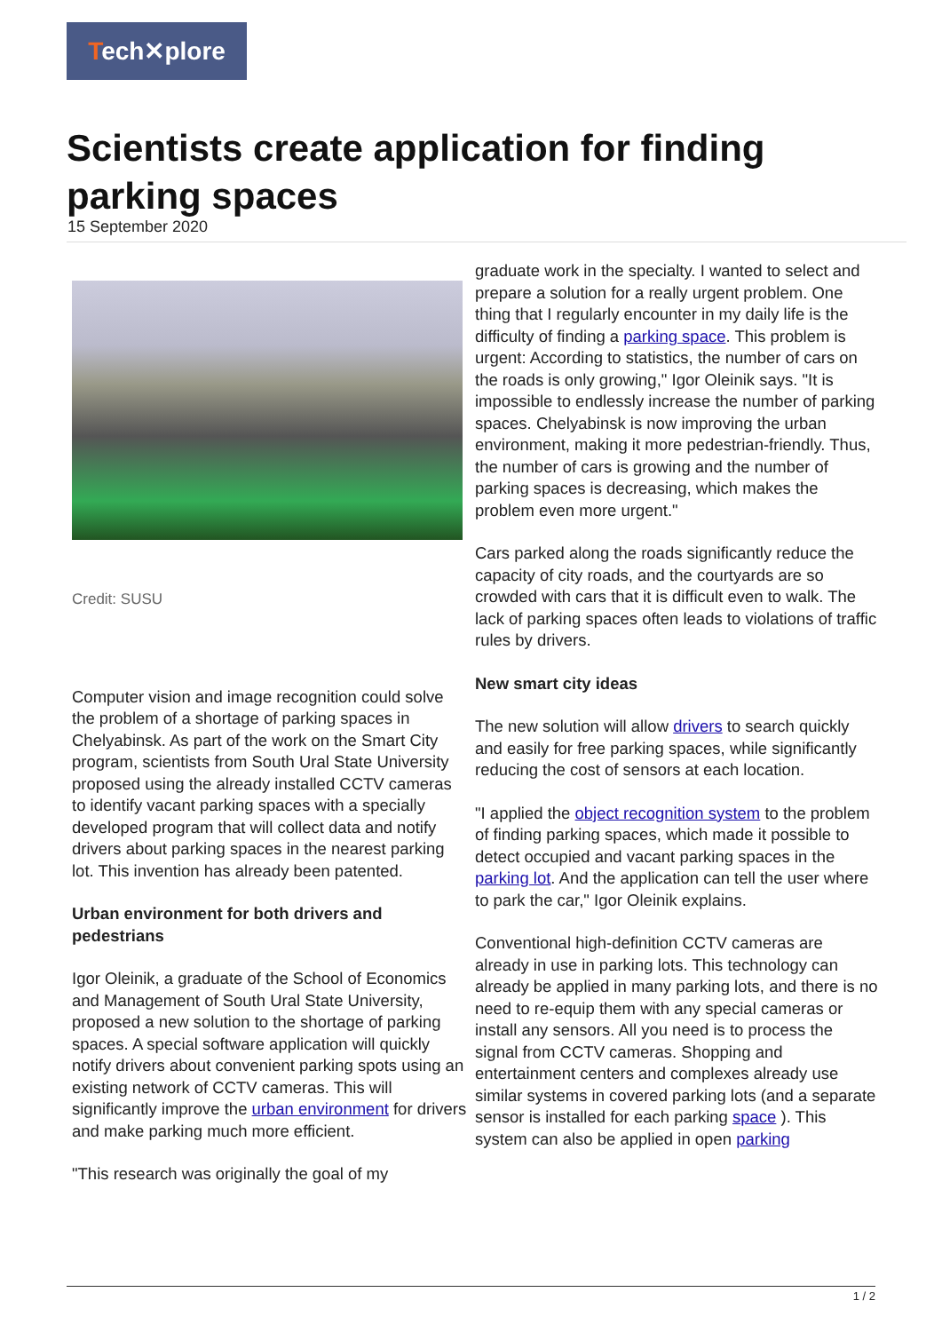Tech✕plore
Scientists create application for finding parking spaces
15 September 2020
Credit: SUSU
Computer vision and image recognition could solve the problem of a shortage of parking spaces in Chelyabinsk. As part of the work on the Smart City program, scientists from South Ural State University proposed using the already installed CCTV cameras to identify vacant parking spaces with a specially developed program that will collect data and notify drivers about parking spaces in the nearest parking lot. This invention has already been patented.
Urban environment for both drivers and pedestrians
Igor Oleinik, a graduate of the School of Economics and Management of South Ural State University, proposed a new solution to the shortage of parking spaces. A special software application will quickly notify drivers about convenient parking spots using an existing network of CCTV cameras. This will significantly improve the urban environment for drivers and make parking much more efficient.
"This research was originally the goal of my
graduate work in the specialty. I wanted to select and prepare a solution for a really urgent problem. One thing that I regularly encounter in my daily life is the difficulty of finding a parking space. This problem is urgent: According to statistics, the number of cars on the roads is only growing," Igor Oleinik says. "It is impossible to endlessly increase the number of parking spaces. Chelyabinsk is now improving the urban environment, making it more pedestrian-friendly. Thus, the number of cars is growing and the number of parking spaces is decreasing, which makes the problem even more urgent."
Cars parked along the roads significantly reduce the capacity of city roads, and the courtyards are so crowded with cars that it is difficult even to walk. The lack of parking spaces often leads to violations of traffic rules by drivers.
New smart city ideas
The new solution will allow drivers to search quickly and easily for free parking spaces, while significantly reducing the cost of sensors at each location.
"I applied the object recognition system to the problem of finding parking spaces, which made it possible to detect occupied and vacant parking spaces in the parking lot. And the application can tell the user where to park the car," Igor Oleinik explains.
Conventional high-definition CCTV cameras are already in use in parking lots. This technology can already be applied in many parking lots, and there is no need to re-equip them with any special cameras or install any sensors. All you need is to process the signal from CCTV cameras. Shopping and entertainment centers and complexes already use similar systems in covered parking lots (and a separate sensor is installed for each parking space ). This system can also be applied in open parking
1 / 2